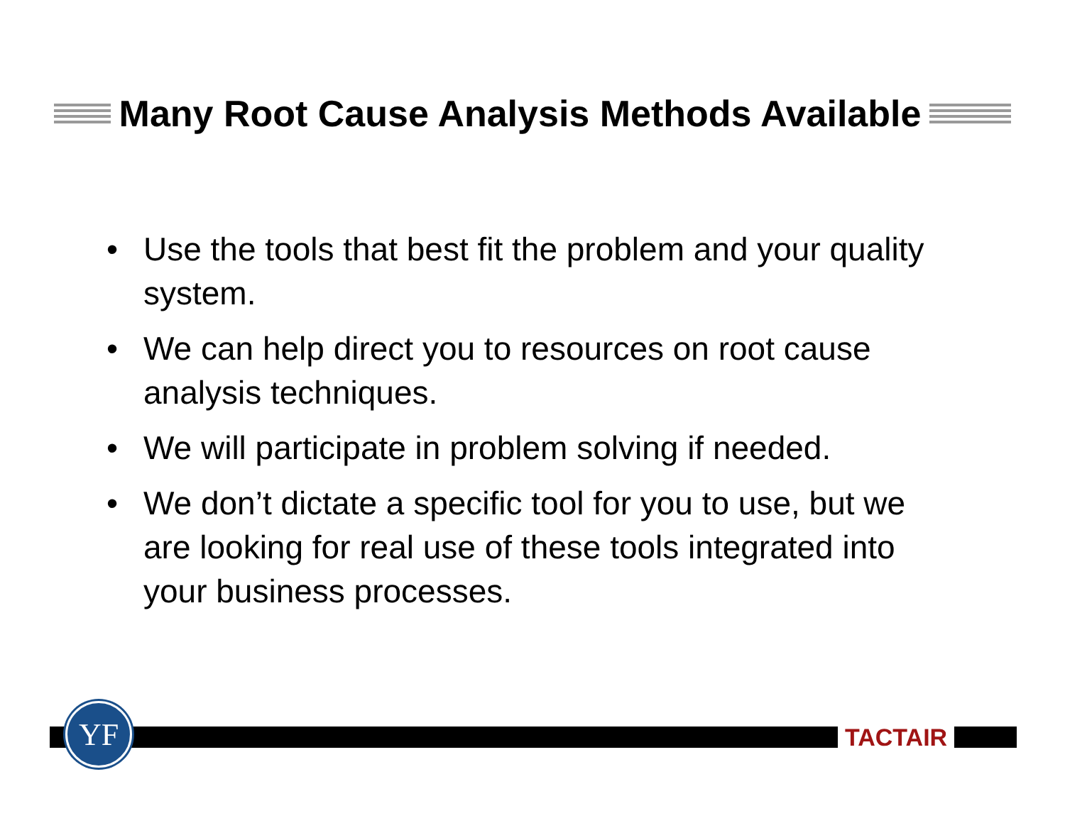Many Root Cause Analysis Methods Available
• Use the tools that best fit the problem and your quality system.
• We can help direct you to resources on root cause analysis techniques.
• We will participate in problem solving if needed.
• We don’t dictate a specific tool for you to use, but we are looking for real use of these tools integrated into your business processes.
YF
TACTAIR